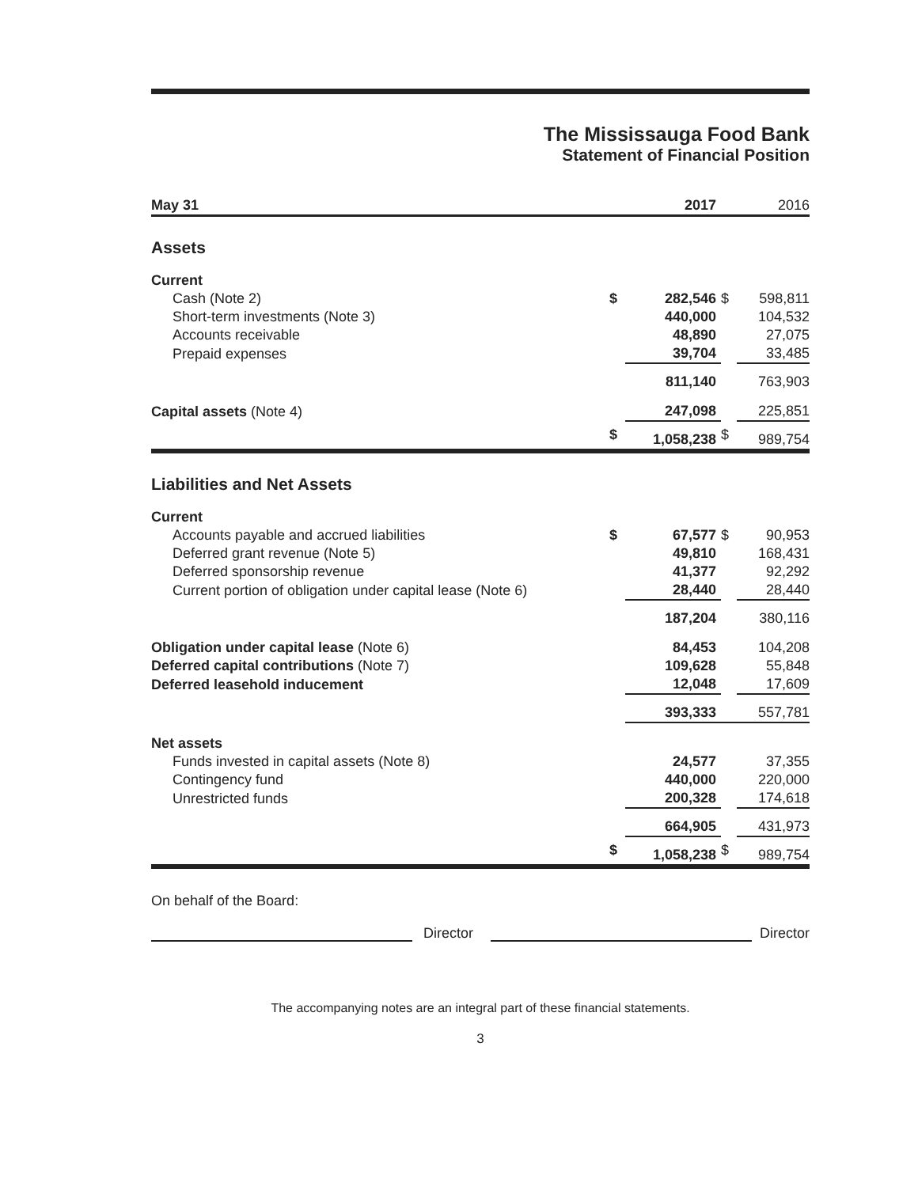The Mississauga Food Bank
Statement of Financial Position
| May 31 | | 2017 | | 2016 |
| --- | --- | --- | --- | --- |
| Assets | | | | |
| Current | | | | |
| Cash (Note 2) | $ | 282,546 | $ | 598,811 |
| Short-term investments (Note 3) | | 440,000 | | 104,532 |
| Accounts receivable | | 48,890 | | 27,075 |
| Prepaid expenses | | 39,704 | | 33,485 |
| | | 811,140 | | 763,903 |
| Capital assets (Note 4) | | 247,098 | | 225,851 |
| | $ | 1,058,238 | $ | 989,754 |
| Liabilities and Net Assets | | | | |
| Current | | | | |
| Accounts payable and accrued liabilities | $ | 67,577 | $ | 90,953 |
| Deferred grant revenue (Note 5) | | 49,810 | | 168,431 |
| Deferred sponsorship revenue | | 41,377 | | 92,292 |
| Current portion of obligation under capital lease (Note 6) | | 28,440 | | 28,440 |
| | | 187,204 | | 380,116 |
| Obligation under capital lease (Note 6) | | 84,453 | | 104,208 |
| Deferred capital contributions (Note 7) | | 109,628 | | 55,848 |
| Deferred leasehold inducement | | 12,048 | | 17,609 |
| | | 393,333 | | 557,781 |
| Net assets | | | | |
| Funds invested in capital assets (Note 8) | | 24,577 | | 37,355 |
| Contingency fund | | 440,000 | | 220,000 |
| Unrestricted funds | | 200,328 | | 174,618 |
| | | 664,905 | | 431,973 |
| | $ | 1,058,238 | $ | 989,754 |
On behalf of the Board:
Director Director
The accompanying notes are an integral part of these financial statements.
3